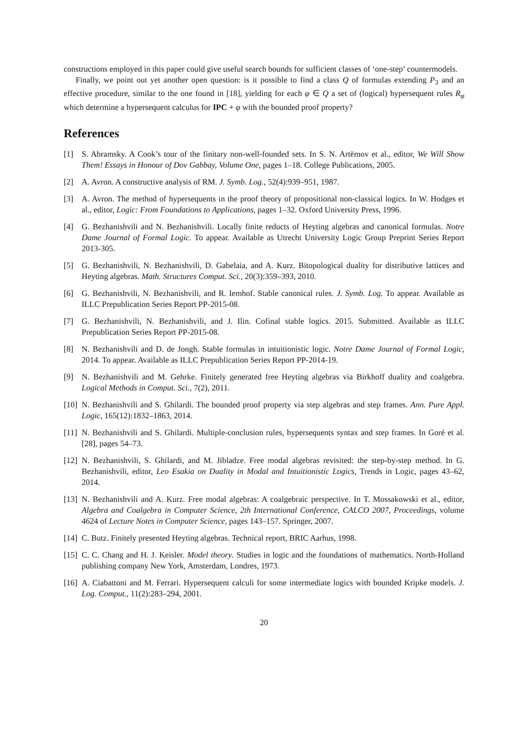constructions employed in this paper could give useful search bounds for sufficient classes of ‘one-step’ countermodels.
Finally, we point out yet another open question: is it possible to find a class Q of formulas extending P<sub>3</sub> and an effective procedure, similar to the one found in [18], yielding for each φ ∈ Q a set of (logical) hypersequent rules R<sub>φ</sub> which determine a hypersequent calculus for IPC + φ with the bounded proof property?
References
[1] S. Abramsky. A Cook’s tour of the finitary non-well-founded sets. In S. N. Artëmov et al., editor, We Will Show Them! Essays in Honour of Dov Gabbay, Volume One, pages 1–18. College Publications, 2005.
[2] A. Avron. A constructive analysis of RM. J. Symb. Log., 52(4):939–951, 1987.
[3] A. Avron. The method of hypersequents in the proof theory of propositional non-classical logics. In W. Hodges et al., editor, Logic: From Foundations to Applications, pages 1–32. Oxford University Press, 1996.
[4] G. Bezhanishvili and N. Bezhanishvili. Locally finite reducts of Heyting algebras and canonical formulas. Notre Dame Journal of Formal Logic. To appear. Available as Utrecht University Logic Group Preprint Series Report 2013-305.
[5] G. Bezhanishvili, N. Bezhanishvili, D. Gabelaia, and A. Kurz. Bitopological duality for distributive lattices and Heyting algebras. Math. Structures Comput. Sci., 20(3):359–393, 2010.
[6] G. Bezhanishvili, N. Bezhanishvili, and R. Iemhof. Stable canonical rules. J. Symb. Log. To appear. Available as ILLC Prepublication Series Report PP-2015-08.
[7] G. Bezhanishvili, N. Bezhanishvili, and J. Ilin. Cofinal stable logics. 2015. Submitted. Available as ILLC Prepublication Series Report PP-2015-08.
[8] N. Bezhanishvili and D. de Jongh. Stable formulas in intuitionistic logic. Notre Dame Journal of Formal Logic, 2014. To appear. Available as ILLC Prepublication Series Report PP-2014-19.
[9] N. Bezhanishvili and M. Gehrke. Finitely generated free Heyting algebras via Birkhoff duality and coalgebra. Logical Methods in Comput. Sci., 7(2), 2011.
[10] N. Bezhanishvili and S. Ghilardi. The bounded proof property via step algebras and step frames. Ann. Pure Appl. Logic, 165(12):1832–1863, 2014.
[11] N. Bezhanishvili and S. Ghilardi. Multiple-conclusion rules, hypersequents syntax and step frames. In Goré et al. [28], pages 54–73.
[12] N. Bezhanishvili, S. Ghilardi, and M. Jibladze. Free modal algebras revisited: the step-by-step method. In G. Bezhanishvili, editor, Leo Esakia on Duality in Modal and Intuitionistic Logics, Trends in Logic, pages 43–62, 2014.
[13] N. Bezhanishvili and A. Kurz. Free modal algebras: A coalgebraic perspective. In T. Mossakowski et al., editor, Algebra and Coalgebra in Computer Science, 2th International Conference, CALCO 2007, Proceedings, volume 4624 of Lecture Notes in Computer Science, pages 143–157. Springer, 2007.
[14] C. Butz. Finitely presented Heyting algebras. Technical report, BRIC Aarhus, 1998.
[15] C. C. Chang and H. J. Keisler. Model theory. Studies in logic and the foundations of mathematics. North-Holland publishing company New York, Amsterdam, Londres, 1973.
[16] A. Ciabattoni and M. Ferrari. Hypersequent calculi for some intermediate logics with bounded Kripke models. J. Log. Comput., 11(2):283–294, 2001.
20